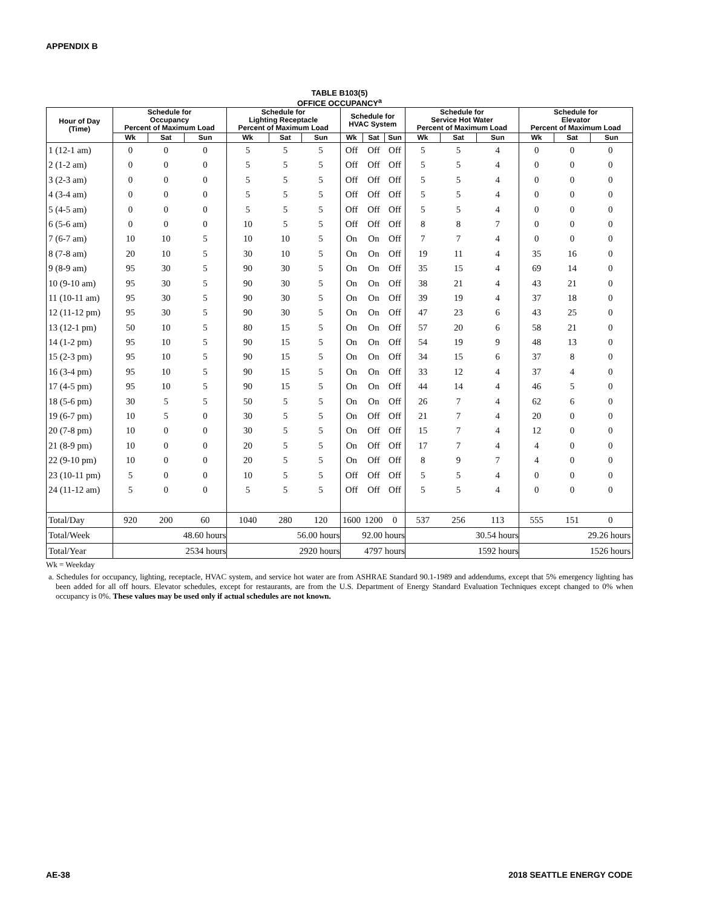APPENDIX B
TABLE B103(5)
OFFICE OCCUPANCY<sup>a</sup>
| Hour of Day (Time) | Schedule for Occupancy Percent of Maximum Load | | | Schedule for Lighting Receptacle Percent of Maximum Load | | | Schedule for HVAC System | | | Schedule for Service Hot Water Percent of Maximum Load | | | Schedule for Elevator Percent of Maximum Load | | |
| --- | --- | --- | --- | --- | --- | --- | --- | --- | --- | --- | --- | --- | --- | --- | --- |
| | Wk | Sat | Sun | Wk | Sat | Sun | Wk | Sat | Sun | Wk | Sat | Sun | Wk | Sat | Sun |
| 1 (12-1 am) | 0 | 0 | 0 | 5 | 5 | 5 | Off | Off | Off | 5 | 5 | 4 | 0 | 0 | 0 |
| 2 (1-2 am) | 0 | 0 | 0 | 5 | 5 | 5 | Off | Off | Off | 5 | 5 | 4 | 0 | 0 | 0 |
| 3 (2-3 am) | 0 | 0 | 0 | 5 | 5 | 5 | Off | Off | Off | 5 | 5 | 4 | 0 | 0 | 0 |
| 4 (3-4 am) | 0 | 0 | 0 | 5 | 5 | 5 | Off | Off | Off | 5 | 5 | 4 | 0 | 0 | 0 |
| 5 (4-5 am) | 0 | 0 | 0 | 5 | 5 | 5 | Off | Off | Off | 5 | 5 | 4 | 0 | 0 | 0 |
| 6 (5-6 am) | 0 | 0 | 0 | 10 | 5 | 5 | Off | Off | Off | 8 | 8 | 7 | 0 | 0 | 0 |
| 7 (6-7 am) | 10 | 10 | 5 | 10 | 10 | 5 | On | On | Off | 7 | 7 | 4 | 0 | 0 | 0 |
| 8 (7-8 am) | 20 | 10 | 5 | 30 | 10 | 5 | On | On | Off | 19 | 11 | 4 | 35 | 16 | 0 |
| 9 (8-9 am) | 95 | 30 | 5 | 90 | 30 | 5 | On | On | Off | 35 | 15 | 4 | 69 | 14 | 0 |
| 10 (9-10 am) | 95 | 30 | 5 | 90 | 30 | 5 | On | On | Off | 38 | 21 | 4 | 43 | 21 | 0 |
| 11 (10-11 am) | 95 | 30 | 5 | 90 | 30 | 5 | On | On | Off | 39 | 19 | 4 | 37 | 18 | 0 |
| 12 (11-12 pm) | 95 | 30 | 5 | 90 | 30 | 5 | On | On | Off | 47 | 23 | 6 | 43 | 25 | 0 |
| 13 (12-1 pm) | 50 | 10 | 5 | 80 | 15 | 5 | On | On | Off | 57 | 20 | 6 | 58 | 21 | 0 |
| 14 (1-2 pm) | 95 | 10 | 5 | 90 | 15 | 5 | On | On | Off | 54 | 19 | 9 | 48 | 13 | 0 |
| 15 (2-3 pm) | 95 | 10 | 5 | 90 | 15 | 5 | On | On | Off | 34 | 15 | 6 | 37 | 8 | 0 |
| 16 (3-4 pm) | 95 | 10 | 5 | 90 | 15 | 5 | On | On | Off | 33 | 12 | 4 | 37 | 4 | 0 |
| 17 (4-5 pm) | 95 | 10 | 5 | 90 | 15 | 5 | On | On | Off | 44 | 14 | 4 | 46 | 5 | 0 |
| 18 (5-6 pm) | 30 | 5 | 5 | 50 | 5 | 5 | On | On | Off | 26 | 7 | 4 | 62 | 6 | 0 |
| 19 (6-7 pm) | 10 | 5 | 0 | 30 | 5 | 5 | On | Off | Off | 21 | 7 | 4 | 20 | 0 | 0 |
| 20 (7-8 pm) | 10 | 0 | 0 | 30 | 5 | 5 | On | Off | Off | 15 | 7 | 4 | 12 | 0 | 0 |
| 21 (8-9 pm) | 10 | 0 | 0 | 20 | 5 | 5 | On | Off | Off | 17 | 7 | 4 | 4 | 0 | 0 |
| 22 (9-10 pm) | 10 | 0 | 0 | 20 | 5 | 5 | On | Off | Off | 8 | 9 | 7 | 4 | 0 | 0 |
| 23 (10-11 pm) | 5 | 0 | 0 | 10 | 5 | 5 | Off | Off | Off | 5 | 5 | 4 | 0 | 0 | 0 |
| 24 (11-12 am) | 5 | 0 | 0 | 5 | 5 | 5 | Off | Off | Off | 5 | 5 | 4 | 0 | 0 | 0 |
| Total/Day | 920 | 200 | 60 | 1040 | 280 | 120 | 1600 | 1200 | 0 | 537 | 256 | 113 | 555 | 151 | 0 |
| Total/Week | 48.60 hours | | | 56.00 hours | | | 92.00 hours | | | 30.54 hours | | | 29.26 hours | | |
| Total/Year | 2534 hours | | | 2920 hours | | | 4797 hours | | | 1592 hours | | | 1526 hours | | |
Wk = Weekday
a. Schedules for occupancy, lighting, receptacle, HVAC system, and service hot water are from ASHRAE Standard 90.1-1989 and addendums, except that 5% emergency lighting has been added for all off hours. Elevator schedules, except for restaurants, are from the U.S. Department of Energy Standard Evaluation Techniques except changed to 0% when occupancy is 0%. These values may be used only if actual schedules are not known.
AE-38 2018 SEATTLE ENERGY CODE